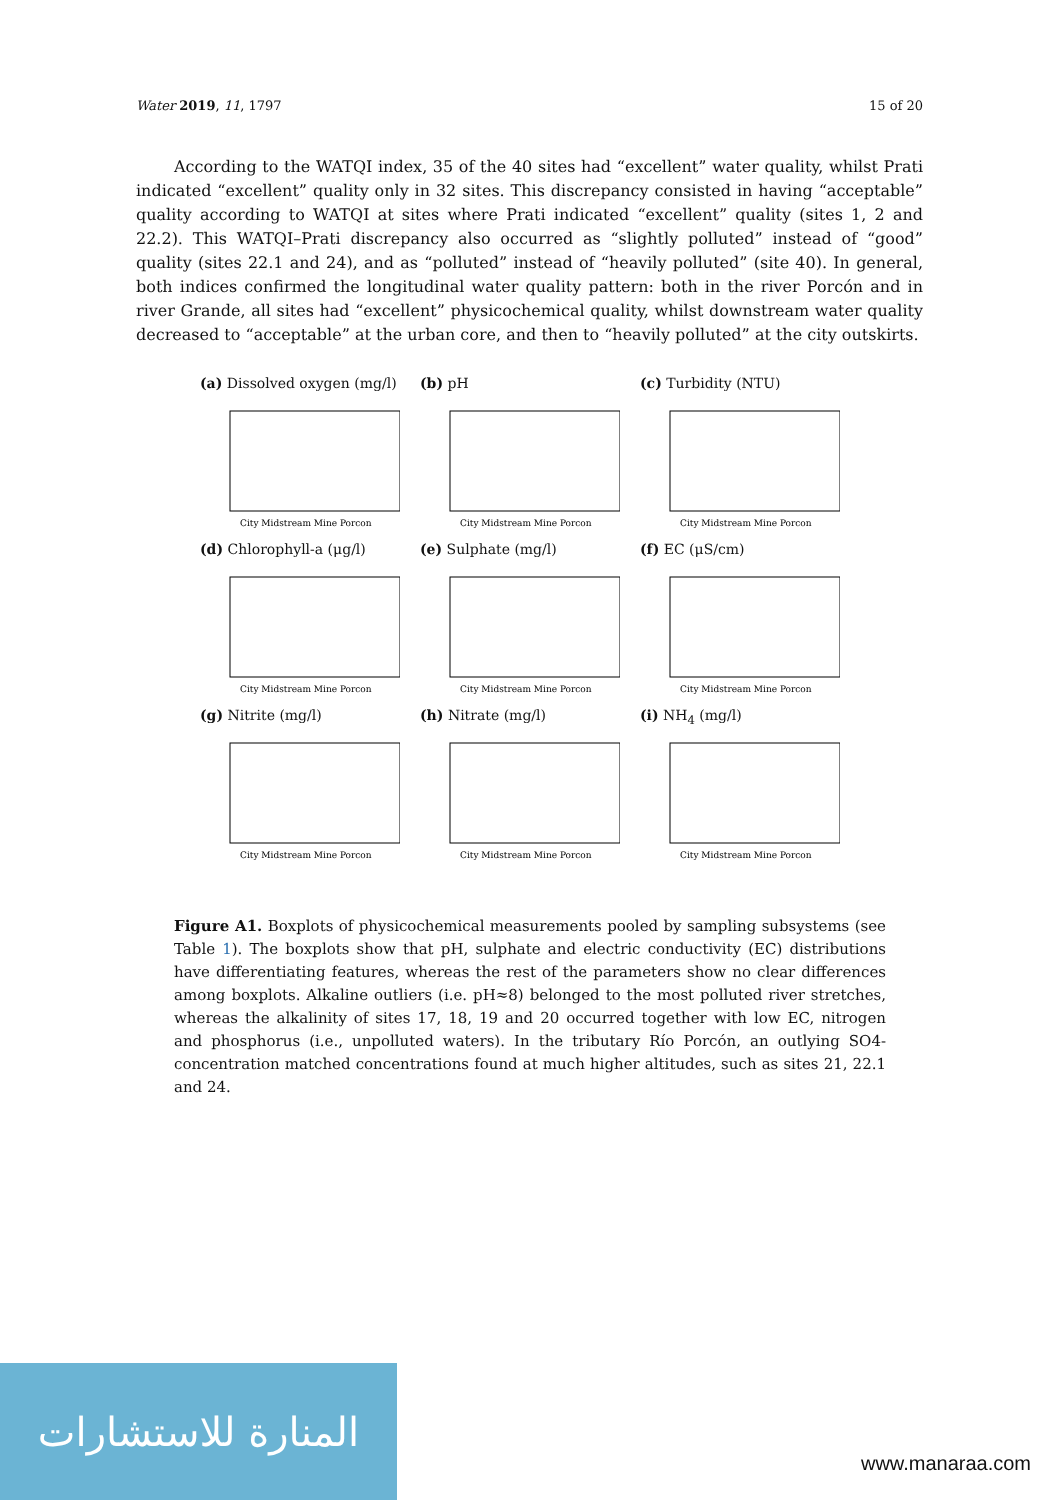Water 2019, 11, 1797 15 of 20
According to the WATQI index, 35 of the 40 sites had “excellent” water quality, whilst Prati indicated “excellent” quality only in 32 sites. This discrepancy consisted in having “acceptable” quality according to WATQI at sites where Prati indicated “excellent” quality (sites 1, 2 and 22.2). This WATQI–Prati discrepancy also occurred as “slightly polluted” instead of “good” quality (sites 22.1 and 24), and as “polluted” instead of “heavily polluted” (site 40). In general, both indices confirmed the longitudinal water quality pattern: both in the river Porcón and in river Grande, all sites had “excellent” physicochemical quality, whilst downstream water quality decreased to “acceptable” at the urban core, and then to “heavily polluted” at the city outskirts.
(a) Dissolved oxygen (mg/l)
City Midstream Mine Porcon
(b) pH
City Midstream Mine Porcon
(c) Turbidity (NTU)
City Midstream Mine Porcon
(d) Chlorophyll-a (μg/l)
City Midstream Mine Porcon
(e) Sulphate (mg/l)
City Midstream Mine Porcon
(f) EC (μS/cm)
City Midstream Mine Porcon
(g) Nitrite (mg/l)
City Midstream Mine Porcon
(h) Nitrate (mg/l)
City Midstream Mine Porcon
(i) NH<sub>4</sub> (mg/l)
City Midstream Mine Porcon
Figure A1. Boxplots of physicochemical measurements pooled by sampling subsystems (see Table 1). The boxplots show that pH, sulphate and electric conductivity (EC) distributions have differentiating features, whereas the rest of the parameters show no clear differences among boxplots. Alkaline outliers (i.e. pH≈8) belonged to the most polluted river stretches, whereas the alkalinity of sites 17, 18, 19 and 20 occurred together with low EC, nitrogen and phosphorus (i.e., unpolluted waters). In the tributary Río Porcón, an outlying SO4- concentration matched concentrations found at much higher altitudes, such as sites 21, 22.1 and 24.
المنارة للاستشارات
www.manaraa.com